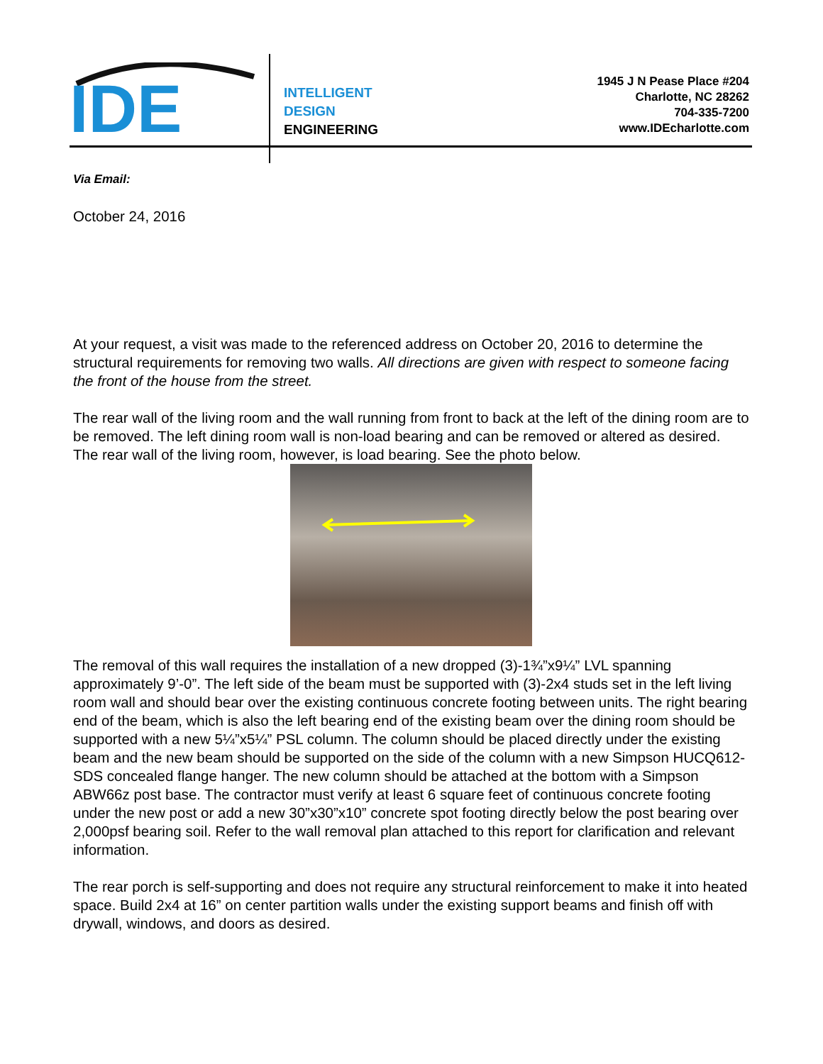IDE
INTELLIGENT
DESIGN
ENGINEERING
1945 J N Pease Place #204
Charlotte, NC 28262
704-335-7200
www.IDEcharlotte.com
Via Email:
October 24, 2016
At your request, a visit was made to the referenced address on October 20, 2016 to determine the structural requirements for removing two walls. All directions are given with respect to someone facing the front of the house from the street.
The rear wall of the living room and the wall running from front to back at the left of the dining room are to be removed. The left dining room wall is non-load bearing and can be removed or altered as desired. The rear wall of the living room, however, is load bearing. See the photo below.
The removal of this wall requires the installation of a new dropped (3)-1¾”x9¼” LVL spanning approximately 9’-0”. The left side of the beam must be supported with (3)-2x4 studs set in the left living room wall and should bear over the existing continuous concrete footing between units. The right bearing end of the beam, which is also the left bearing end of the existing beam over the dining room should be supported with a new 5¼”x5¼” PSL column. The column should be placed directly under the existing beam and the new beam should be supported on the side of the column with a new Simpson HUCQ612-SDS concealed flange hanger. The new column should be attached at the bottom with a Simpson ABW66z post base. The contractor must verify at least 6 square feet of continuous concrete footing under the new post or add a new 30”x30”x10” concrete spot footing directly below the post bearing over 2,000psf bearing soil. Refer to the wall removal plan attached to this report for clarification and relevant information.
The rear porch is self-supporting and does not require any structural reinforcement to make it into heated space. Build 2x4 at 16” on center partition walls under the existing support beams and finish off with drywall, windows, and doors as desired.